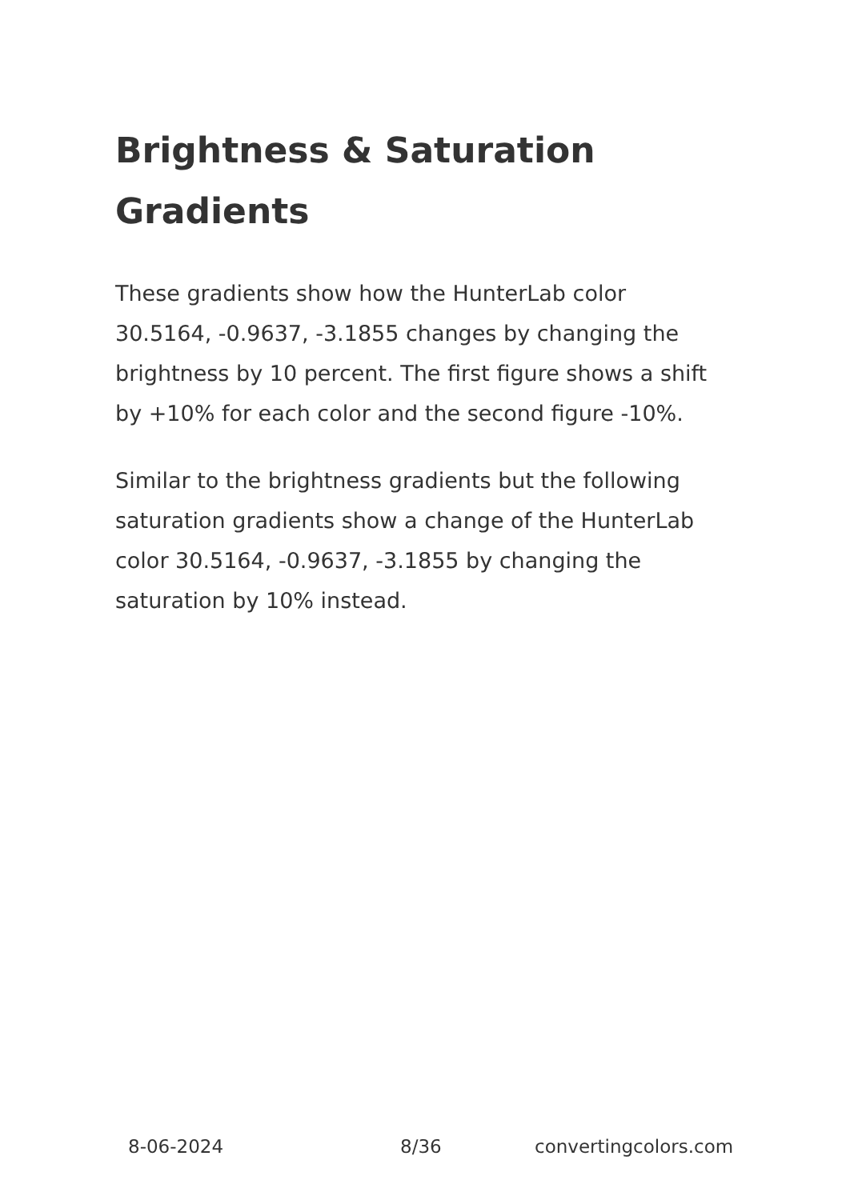Brightness & Saturation Gradients
These gradients show how the HunterLab color 30.5164, -0.9637, -3.1855 changes by changing the brightness by 10 percent. The first figure shows a shift by +10% for each color and the second figure -10%.
Similar to the brightness gradients but the following saturation gradients show a change of the HunterLab color 30.5164, -0.9637, -3.1855 by changing the saturation by 10% instead.
8-06-2024 8/36 convertingcolors.com